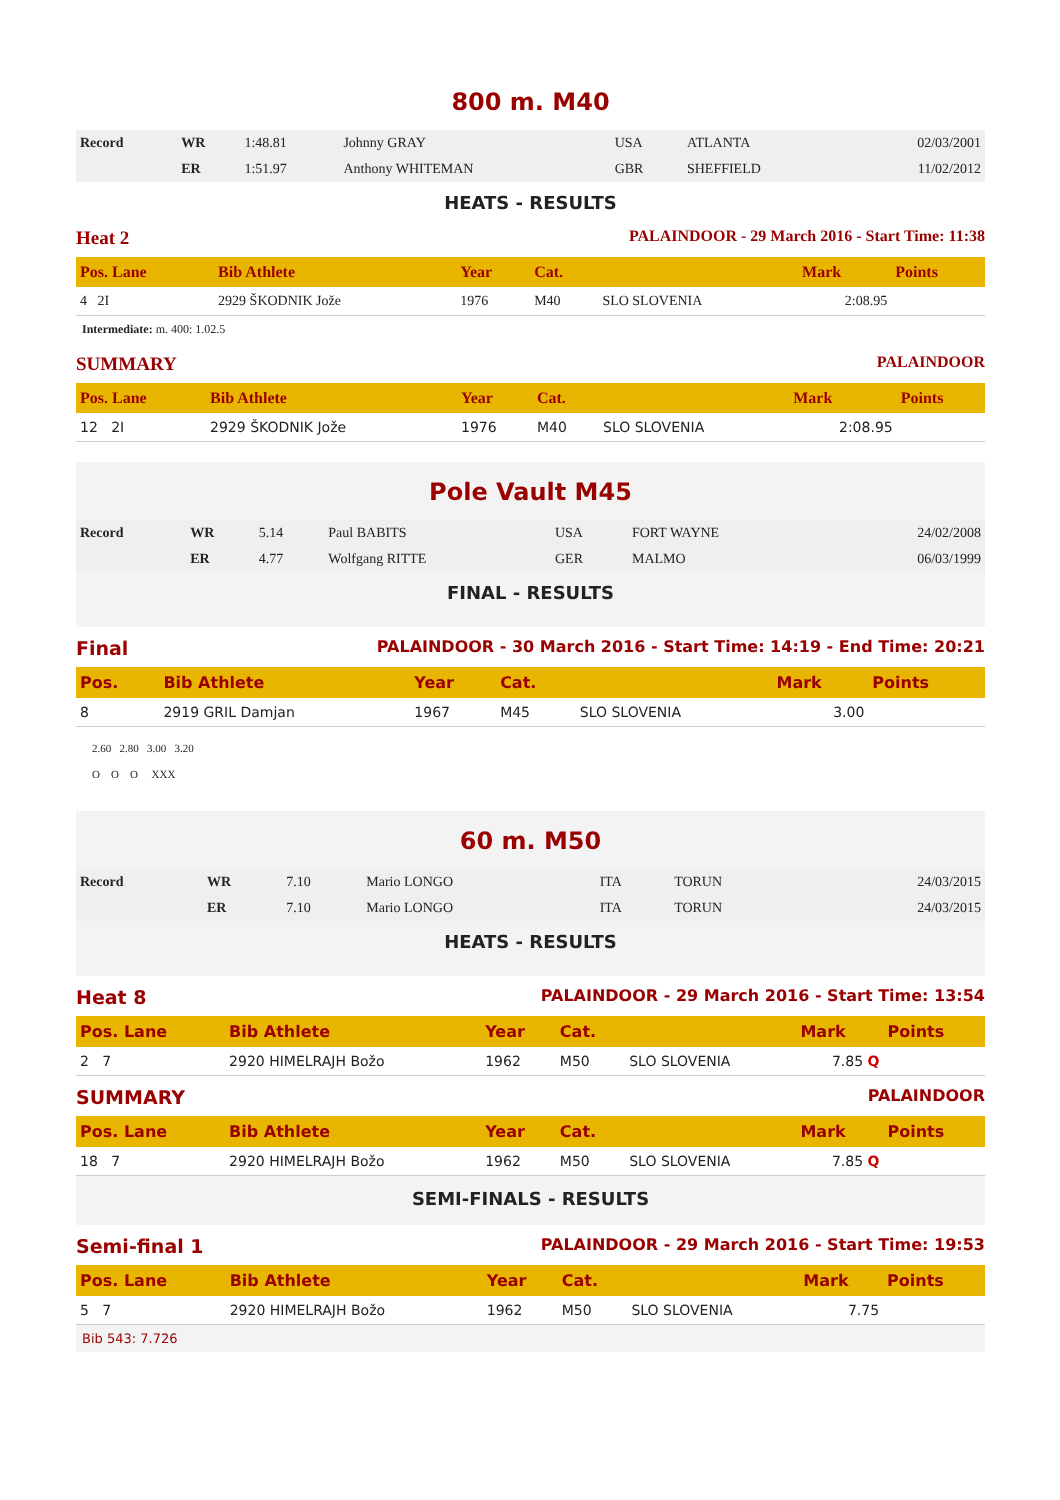800 m. M40
| Record | WR | 1:48.81 | Johnny GRAY | USA | ATLANTA | 02/03/2001 |
| | ER | 1:51.97 | Anthony WHITEMAN | GBR | SHEFFIELD | 11/02/2012 |
HEATS - RESULTS
Heat 2 PALAINDOOR - 29 March 2016 - Start Time: 11:38
| Pos. Lane | Bib Athlete | Year | Cat. | | Mark | Points |
| --- | --- | --- | --- | --- | --- | --- |
| 4 2I | 2929 ŠKODNIK Jože | 1976 | M40 | SLO SLOVENIA | 2:08.95 | |
Intermediate: m. 400: 1.02.5
SUMMARY PALAINDOOR
| Pos. Lane | Bib Athlete | Year | Cat. | | Mark | Points |
| --- | --- | --- | --- | --- | --- | --- |
| 12 2I | 2929 ŠKODNIK Jože | 1976 | M40 | SLO SLOVENIA | 2:08.95 | |
Pole Vault M45
| Record | WR | 5.14 | Paul BABITS | USA | FORT WAYNE | 24/02/2008 |
| | ER | 4.77 | Wolfgang RITTE | GER | MALMO | 06/03/1999 |
FINAL - RESULTS
Final PALAINDOOR - 30 March 2016 - Start Time: 14:19 - End Time: 20:21
| Pos. | Bib Athlete | Year | Cat. | | Mark | Points |
| --- | --- | --- | --- | --- | --- | --- |
| 8 | 2919 GRIL Damjan | 1967 | M45 | SLO SLOVENIA | 3.00 | |
2.60 2.80 3.00 3.20
O O O XXX
60 m. M50
| Record | WR | 7.10 | Mario LONGO | ITA | TORUN | 24/03/2015 |
| | ER | 7.10 | Mario LONGO | ITA | TORUN | 24/03/2015 |
HEATS - RESULTS
Heat 8 PALAINDOOR - 29 March 2016 - Start Time: 13:54
| Pos. Lane | Bib Athlete | Year | Cat. | | Mark | Points |
| --- | --- | --- | --- | --- | --- | --- |
| 2 7 | 2920 HIMELRAJH Božo | 1962 | M50 | SLO SLOVENIA | 7.85 Q | |
SUMMARY PALAINDOOR
| Pos. Lane | Bib Athlete | Year | Cat. | | Mark | Points |
| --- | --- | --- | --- | --- | --- | --- |
| 18 7 | 2920 HIMELRAJH Božo | 1962 | M50 | SLO SLOVENIA | 7.85 Q | |
SEMI-FINALS - RESULTS
Semi-final 1 PALAINDOOR - 29 March 2016 - Start Time: 19:53
| Pos. Lane | Bib Athlete | Year | Cat. | | Mark | Points |
| --- | --- | --- | --- | --- | --- | --- |
| 5 7 | 2920 HIMELRAJH Božo | 1962 | M50 | SLO SLOVENIA | 7.75 | |
Bib 543: 7.726